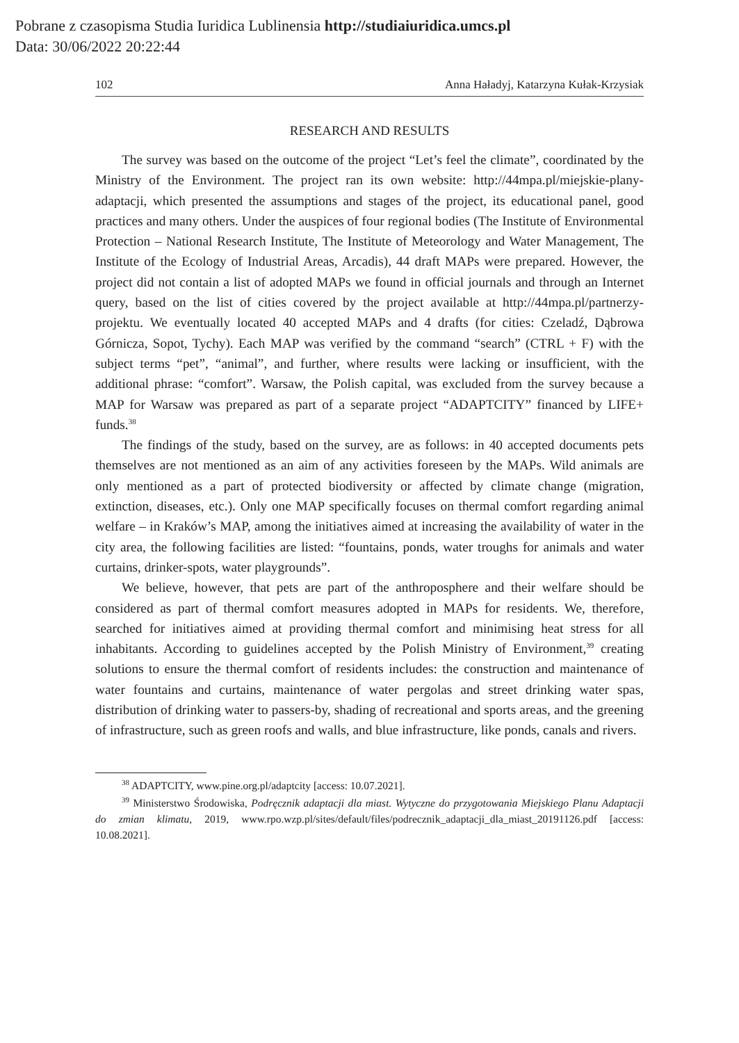Pobrane z czasopisma Studia Iuridica Lublinensia http://studiaiuridica.umcs.pl
Data: 30/06/2022 20:22:44
102 Anna Haładyj, Katarzyna Kułak-Krzysiak
RESEARCH AND RESULTS
The survey was based on the outcome of the project “Let’s feel the climate”, coordinated by the Ministry of the Environment. The project ran its own website: http://44mpa.pl/miejskie-plany-adaptacji, which presented the assumptions and stages of the project, its educational panel, good practices and many others. Under the auspices of four regional bodies (The Institute of Environmental Protection – National Research Institute, The Institute of Meteorology and Water Management, The Institute of the Ecology of Industrial Areas, Arcadis), 44 draft MAPs were prepared. However, the project did not contain a list of adopted MAPs we found in official journals and through an Internet query, based on the list of cities covered by the project available at http://44mpa.pl/partnerzy-projektu. We eventually located 40 accepted MAPs and 4 drafts (for cities: Czeladź, Dąbrowa Górnicza, Sopot, Tychy). Each MAP was verified by the command “search” (CTRL + F) with the subject terms “pet”, “animal”, and further, where results were lacking or insufficient, with the additional phrase: “comfort”. Warsaw, the Polish capital, was excluded from the survey because a MAP for Warsaw was prepared as part of a separate project “ADAPTCITY” financed by LIFE+ funds.<sup>38</sup>
The findings of the study, based on the survey, are as follows: in 40 accepted documents pets themselves are not mentioned as an aim of any activities foreseen by the MAPs. Wild animals are only mentioned as a part of protected biodiversity or affected by climate change (migration, extinction, diseases, etc.). Only one MAP specifically focuses on thermal comfort regarding animal welfare – in Kraków’s MAP, among the initiatives aimed at increasing the availability of water in the city area, the following facilities are listed: “fountains, ponds, water troughs for animals and water curtains, drinker-spots, water playgrounds”.
We believe, however, that pets are part of the anthroposphere and their welfare should be considered as part of thermal comfort measures adopted in MAPs for residents. We, therefore, searched for initiatives aimed at providing thermal comfort and minimising heat stress for all inhabitants. According to guidelines accepted by the Polish Ministry of Environment,<sup>39</sup> creating solutions to ensure the thermal comfort of residents includes: the construction and maintenance of water fountains and curtains, maintenance of water pergolas and street drinking water spas, distribution of drinking water to passers-by, shading of recreational and sports areas, and the greening of infrastructure, such as green roofs and walls, and blue infrastructure, like ponds, canals and rivers.
<sup>38</sup> ADAPTCITY, www.pine.org.pl/adaptcity [access: 10.07.2021].
<sup>39</sup> Ministerstwo Środowiska, Podręcznik adaptacji dla miast. Wytyczne do przygotowania Miejskiego Planu Adaptacji do zmian klimatu, 2019, www.rpo.wzp.pl/sites/default/files/podrecznik_adaptacji_dla_miast_20191126.pdf [access: 10.08.2021].